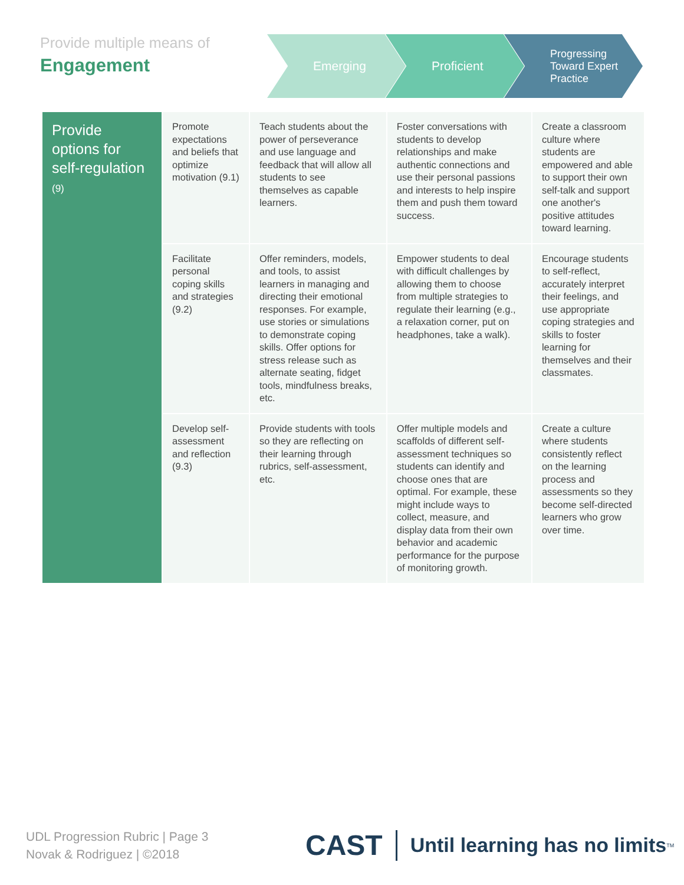Provide multiple means of
Engagement
Emerging Proficient
Progressing
Toward Expert
Practice
| Provide options for self-regulation (9) | Promote expectations and beliefs that optimize motivation (9.1) | Teach students about the power of perseverance and use language and feedback that will allow all students to see themselves as capable learners. | Foster conversations with students to develop relationships and make authentic connections and use their personal passions and interests to help inspire them and push them toward success. | Create a classroom culture where students are empowered and able to support their own self-talk and support one another's positive attitudes toward learning. |
| | Facilitate personal coping skills and strategies (9.2) | Offer reminders, models, and tools, to assist learners in managing and directing their emotional responses. For example, use stories or simulations to demonstrate coping skills. Offer options for stress release such as alternate seating, fidget tools, mindfulness breaks, etc. | Empower students to deal with difficult challenges by allowing them to choose from multiple strategies to regulate their learning (e.g., a relaxation corner, put on headphones, take a walk). | Encourage students to self-reflect, accurately interpret their feelings, and use appropriate coping strategies and skills to foster learning for themselves and their classmates. |
| | Develop self-assessment and reflection (9.3) | Provide students with tools so they are reflecting on their learning through rubrics, self-assessment, etc. | Offer multiple models and scaffolds of different self-assessment techniques so students can identify and choose ones that are optimal. For example, these might include ways to collect, measure, and display data from their own behavior and academic performance for the purpose of monitoring growth. | Create a culture where students consistently reflect on the learning process and assessments so they become self-directed learners who grow over time. |
UDL Progression Rubric | Page 3
Novak & Rodriguez | ©2018
CAST Until learning has no limits<sup>TM</sup>